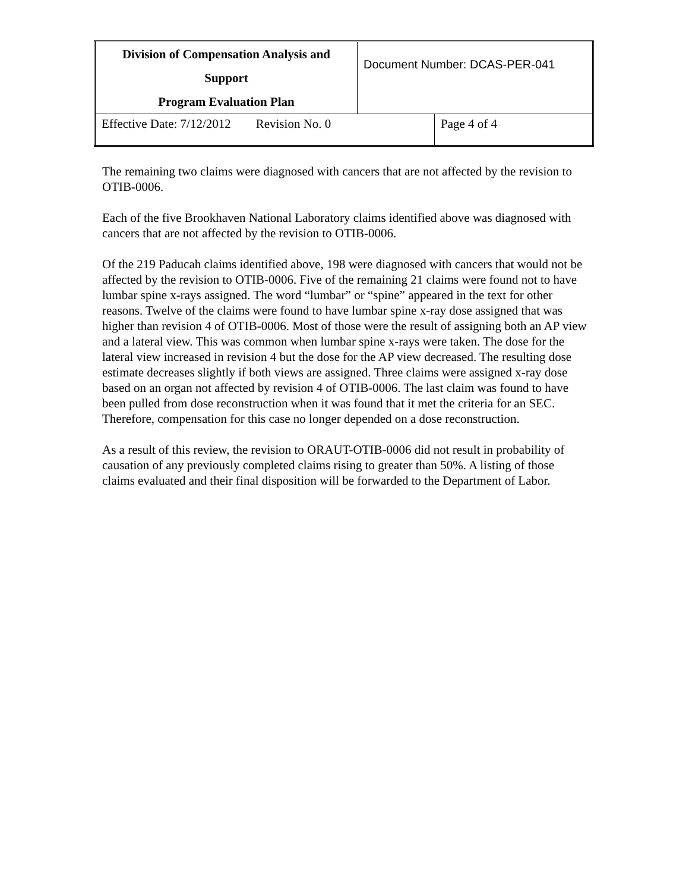| Division of Compensation Analysis and Support Program Evaluation Plan | Document Number: DCAS-PER-041 | |
| Effective Date: 7/12/2012 Revision No. 0 | | Page 4 of 4 |
The remaining two claims were diagnosed with cancers that are not affected by the revision to OTIB-0006.
Each of the five Brookhaven National Laboratory claims identified above was diagnosed with cancers that are not affected by the revision to OTIB-0006.
Of the 219 Paducah claims identified above, 198 were diagnosed with cancers that would not be affected by the revision to OTIB-0006. Five of the remaining 21 claims were found not to have lumbar spine x-rays assigned. The word “lumbar” or “spine” appeared in the text for other reasons. Twelve of the claims were found to have lumbar spine x-ray dose assigned that was higher than revision 4 of OTIB-0006. Most of those were the result of assigning both an AP view and a lateral view. This was common when lumbar spine x-rays were taken. The dose for the lateral view increased in revision 4 but the dose for the AP view decreased. The resulting dose estimate decreases slightly if both views are assigned. Three claims were assigned x-ray dose based on an organ not affected by revision 4 of OTIB-0006. The last claim was found to have been pulled from dose reconstruction when it was found that it met the criteria for an SEC. Therefore, compensation for this case no longer depended on a dose reconstruction.
As a result of this review, the revision to ORAUT-OTIB-0006 did not result in probability of causation of any previously completed claims rising to greater than 50%. A listing of those claims evaluated and their final disposition will be forwarded to the Department of Labor.